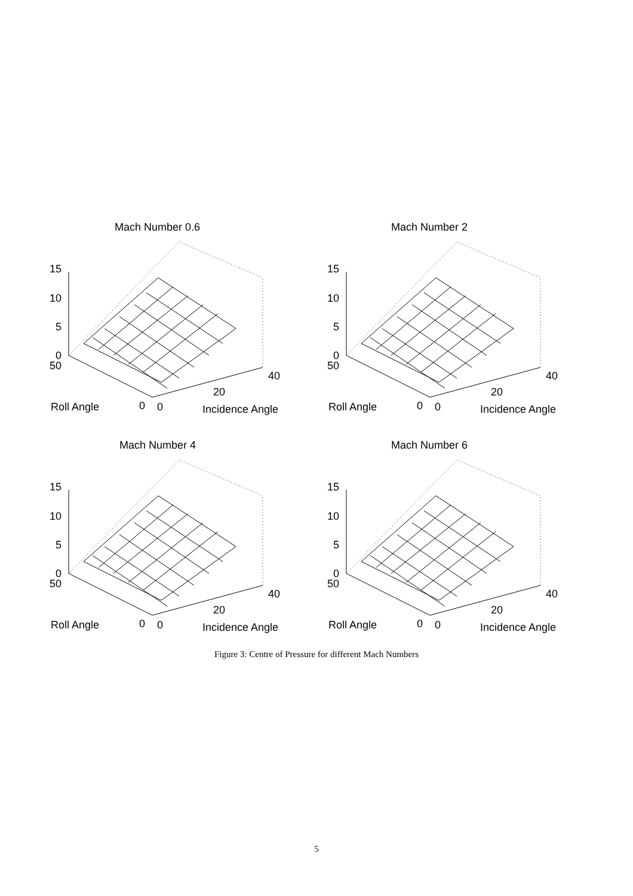Mach Number 0.6
15
10
5
0
50
Roll Angle 0 0
20
40
Incidence Angle
Mach Number 2
15
10
5
0
50
Roll Angle 0 0
20
40
Incidence Angle
Mach Number 4
15
10
5
0
50
Roll Angle 0 0
20
40
Incidence Angle
Mach Number 6
15
10
5
0
50
Roll Angle 0 0
20
40
Incidence Angle
Figure 3: Centre of Pressure for different Mach Numbers
5